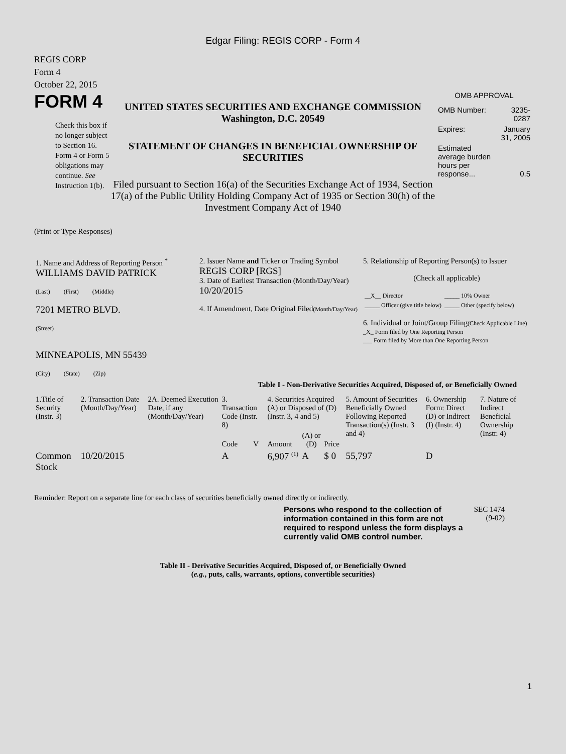Edgar Filing: REGIS CORP - Form 4
REGIS CORP
Form 4
October 22, 2015
FORM 4
Check this box if no longer subject to Section 16. Form 4 or Form 5 obligations may continue. See Instruction 1(b).
UNITED STATES SECURITIES AND EXCHANGE COMMISSION
Washington, D.C. 20549
STATEMENT OF CHANGES IN BENEFICIAL OWNERSHIP OF SECURITIES
Filed pursuant to Section 16(a) of the Securities Exchange Act of 1934, Section 17(a) of the Public Utility Holding Company Act of 1935 or Section 30(h) of the Investment Company Act of 1940
OMB APPROVAL
| OMB Number: | 3235-0287 |
| Expires: | January 31, 2005 |
| Estimated average burden hours per response... | 0.5 |
(Print or Type Responses)
| 1. Name and Address of Reporting Person <sup>*</sup> WILLIAMS DAVID PATRICK (Last) (First) (Middle) 7201 METRO BLVD. (Street) MINNEAPOLIS, MN 55439 (City) (State) (Zip) | 2. Issuer Name and Ticker or Trading Symbol REGIS CORP [RGS] 3. Date of Earliest Transaction (Month/Day/Year) 10/20/2015 4. If Amendment, Date Original Filed (Month/Day/Year) | 5. Relationship of Reporting Person(s) to Issuer (Check all applicable) / __X__ Director / _____ 10% Owner / / _____ Officer (give title below) / _____ Other (specify below) / 6. Individual or Joint/Group Filing (Check Applicable Line) _X_ Form filed by One Reporting Person ___ Form filed by More than One Reporting Person |
Table I - Non-Derivative Securities Acquired, Disposed of, or Beneficially Owned
| 1.Title of Security (Instr. 3) | 2. Transaction Date (Month/Day/Year) | 2A. Deemed Execution Date, if any (Month/Day/Year) | 3. Transaction Code (Instr. 8) | | 4. Securities Acquired (A) or Disposed of (D) (Instr. 3, 4 and 5) | | | 5. Amount of Securities Beneficially Owned Following Reported Transaction(s) (Instr. 3 and 4) | 6. Ownership Form: Direct (D) or Indirect (I) (Instr. 4) | 7. Nature of Indirect Beneficial Ownership (Instr. 4) |
| --- | --- | --- | --- | --- | --- | --- | --- | --- | --- | --- |
| | | | Code | V | Amount | (A) or (D) | Price | | | |
| Common Stock | 10/20/2015 | | A | | 6,907 <sup>(1)</sup> | A | $ 0 | 55,797 | D | |
Reminder: Report on a separate line for each class of securities beneficially owned directly or indirectly.
Persons who respond to the collection of information contained in this form are not required to respond unless the form displays a currently valid OMB control number.
SEC 1474 (9-02)
Table II - Derivative Securities Acquired, Disposed of, or Beneficially Owned
(e.g., puts, calls, warrants, options, convertible securities)
1